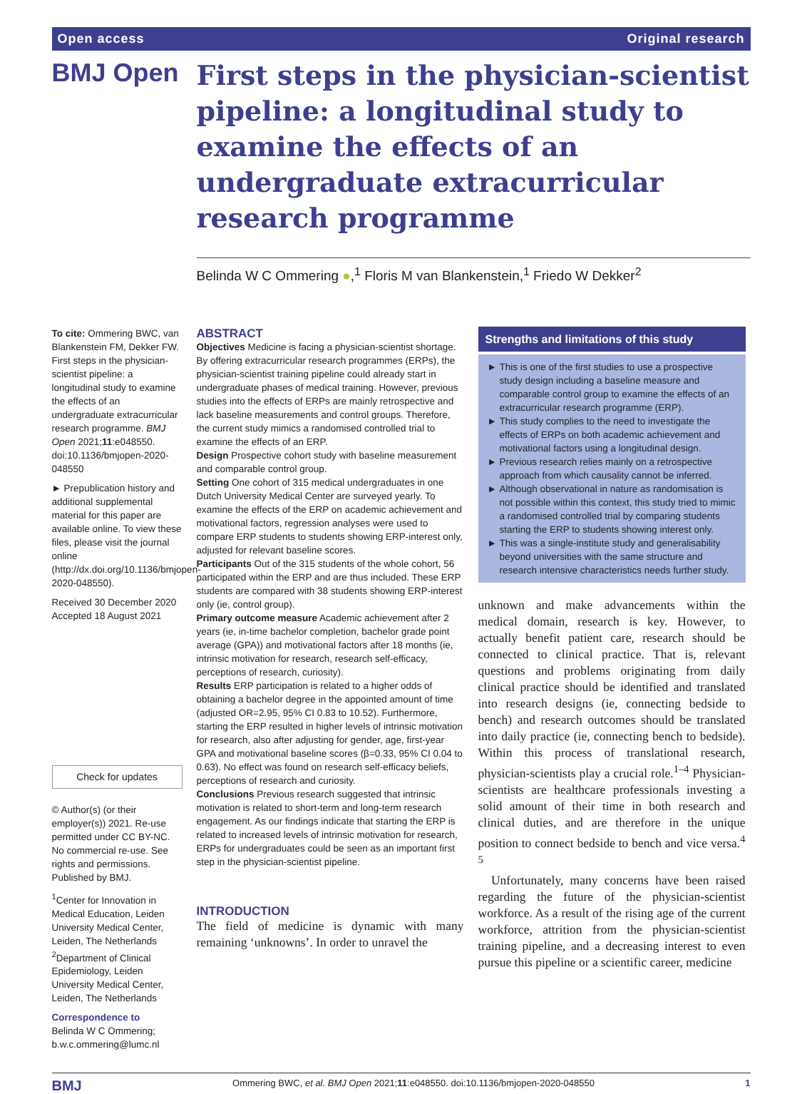Open access Original research
BMJ Open
First steps in the physician-scientist pipeline: a longitudinal study to examine the effects of an undergraduate extracurricular research programme
Belinda W C Ommering ●,<sup>1</sup> Floris M van Blankenstein,<sup>1</sup> Friedo W Dekker<sup>2</sup>
To cite: Ommering BWC, van Blankenstein FM, Dekker FW. First steps in the physician-scientist pipeline: a longitudinal study to examine the effects of an undergraduate extracurricular research programme. BMJ Open 2021;11:e048550. doi:10.1136/bmjopen-2020-048550
► Prepublication history and additional supplemental material for this paper are available online. To view these files, please visit the journal online (http://dx.doi.org/10.1136/bmjopen-2020-048550).
Received 30 December 2020
Accepted 18 August 2021
Check for updates
© Author(s) (or their employer(s)) 2021. Re-use permitted under CC BY-NC. No commercial re-use. See rights and permissions. Published by BMJ.
<sup>1</sup> Center for Innovation in Medical Education, Leiden University Medical Center, Leiden, The Netherlands
<sup>2</sup> Department of Clinical Epidemiology, Leiden University Medical Center, Leiden, The Netherlands
Correspondence to
Belinda W C Ommering; b.w.c.ommering@lumc.nl
ABSTRACT
Objectives Medicine is facing a physician-scientist shortage. By offering extracurricular research programmes (ERPs), the physician-scientist training pipeline could already start in undergraduate phases of medical training. However, previous studies into the effects of ERPs are mainly retrospective and lack baseline measurements and control groups. Therefore, the current study mimics a randomised controlled trial to examine the effects of an ERP.
Design Prospective cohort study with baseline measurement and comparable control group.
Setting One cohort of 315 medical undergraduates in one Dutch University Medical Center are surveyed yearly. To examine the effects of the ERP on academic achievement and motivational factors, regression analyses were used to compare ERP students to students showing ERP-interest only, adjusted for relevant baseline scores.
Participants Out of the 315 students of the whole cohort, 56 participated within the ERP and are thus included. These ERP students are compared with 38 students showing ERP-interest only (ie, control group).
Primary outcome measure Academic achievement after 2 years (ie, in-time bachelor completion, bachelor grade point average (GPA)) and motivational factors after 18 months (ie, intrinsic motivation for research, research self-efficacy, perceptions of research, curiosity).
Results ERP participation is related to a higher odds of obtaining a bachelor degree in the appointed amount of time (adjusted OR=2.95, 95% CI 0.83 to 10.52). Furthermore, starting the ERP resulted in higher levels of intrinsic motivation for research, also after adjusting for gender, age, first-year GPA and motivational baseline scores (β=0.33, 95% CI 0.04 to 0.63). No effect was found on research self-efficacy beliefs, perceptions of research and curiosity.
Conclusions Previous research suggested that intrinsic motivation is related to short-term and long-term research engagement. As our findings indicate that starting the ERP is related to increased levels of intrinsic motivation for research, ERPs for undergraduates could be seen as an important first step in the physician-scientist pipeline.
INTRODUCTION
The field of medicine is dynamic with many remaining ‘unknowns’. In order to unravel the
Strengths and limitations of this study
This is one of the first studies to use a prospective study design including a baseline measure and comparable control group to examine the effects of an extracurricular research programme (ERP).
This study complies to the need to investigate the effects of ERPs on both academic achievement and motivational factors using a longitudinal design.
Previous research relies mainly on a retrospective approach from which causality cannot be inferred.
Although observational in nature as randomisation is not possible within this context, this study tried to mimic a randomised controlled trial by comparing students starting the ERP to students showing interest only.
This was a single-institute study and generalisability beyond universities with the same structure and research intensive characteristics needs further study.
unknown and make advancements within the medical domain, research is key. However, to actually benefit patient care, research should be connected to clinical practice. That is, relevant questions and problems originating from daily clinical practice should be identified and translated into research designs (ie, connecting bedside to bench) and research outcomes should be translated into daily practice (ie, connecting bench to bedside). Within this process of translational research, physician-scientists play a crucial role.<sup>1–4</sup> Physician-scientists are healthcare professionals investing a solid amount of their time in both research and clinical duties, and are therefore in the unique position to connect bedside to bench and vice versa.<sup>4 5</sup>
Unfortunately, many concerns have been raised regarding the future of the physician-scientist workforce. As a result of the rising age of the current workforce, attrition from the physician-scientist training pipeline, and a decreasing interest to even pursue this pipeline or a scientific career, medicine
BMJ Ommering BWC, et al. BMJ Open 2021;11:e048550. doi:10.1136/bmjopen-2020-048550 1